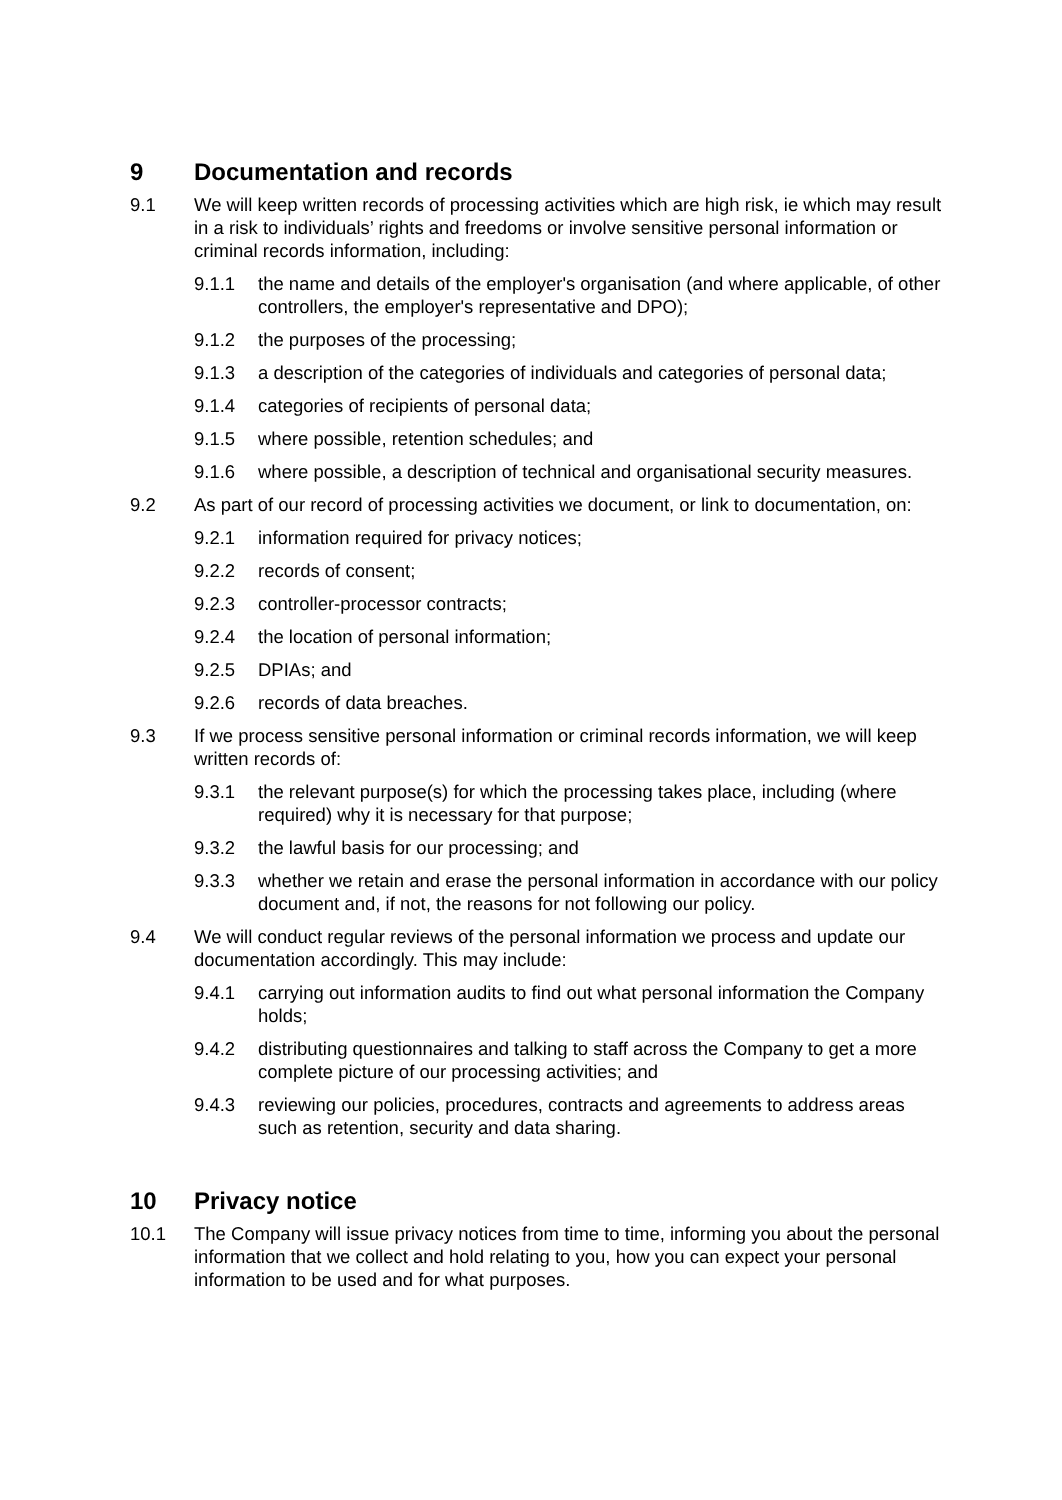9 Documentation and records
9.1 We will keep written records of processing activities which are high risk, ie which may result in a risk to individuals’ rights and freedoms or involve sensitive personal information or criminal records information, including:
9.1.1 the name and details of the employer's organisation (and where applicable, of other controllers, the employer's representative and DPO);
9.1.2 the purposes of the processing;
9.1.3 a description of the categories of individuals and categories of personal data;
9.1.4 categories of recipients of personal data;
9.1.5 where possible, retention schedules; and
9.1.6 where possible, a description of technical and organisational security measures.
9.2 As part of our record of processing activities we document, or link to documentation, on:
9.2.1 information required for privacy notices;
9.2.2 records of consent;
9.2.3 controller-processor contracts;
9.2.4 the location of personal information;
9.2.5 DPIAs; and
9.2.6 records of data breaches.
9.3 If we process sensitive personal information or criminal records information, we will keep written records of:
9.3.1 the relevant purpose(s) for which the processing takes place, including (where required) why it is necessary for that purpose;
9.3.2 the lawful basis for our processing; and
9.3.3 whether we retain and erase the personal information in accordance with our policy document and, if not, the reasons for not following our policy.
9.4 We will conduct regular reviews of the personal information we process and update our documentation accordingly. This may include:
9.4.1 carrying out information audits to find out what personal information the Company holds;
9.4.2 distributing questionnaires and talking to staff across the Company to get a more complete picture of our processing activities; and
9.4.3 reviewing our policies, procedures, contracts and agreements to address areas such as retention, security and data sharing.
10 Privacy notice
10.1 The Company will issue privacy notices from time to time, informing you about the personal information that we collect and hold relating to you, how you can expect your personal information to be used and for what purposes.